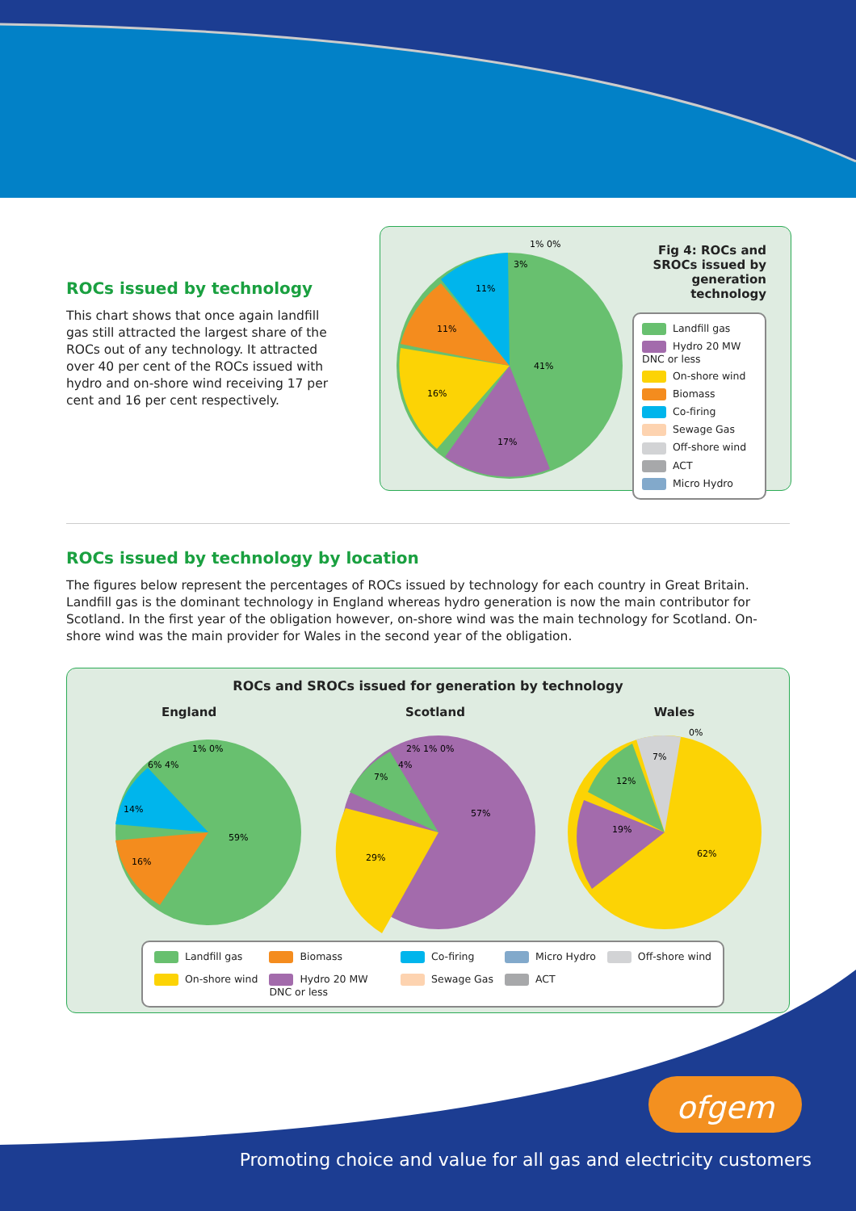ROCs issued by technology
This chart shows that once again landfill gas still attracted the largest share of the ROCs out of any technology. It attracted over 40 per cent of the ROCs issued with hydro and on-shore wind receiving 17 per cent and 16 per cent respectively.
41%
17%
16%
11%
11%
3%
1% 0%
Fig 4: ROCs and SROCs issued by generation technology
Landfill gas
Hydro 20 MW DNC or less
On-shore wind
Biomass
Co-firing
Sewage Gas
Off-shore wind
ACT
Micro Hydro
ROCs issued by technology by location
The figures below represent the percentages of ROCs issued by technology for each country in Great Britain. Landfill gas is the dominant technology in England whereas hydro generation is now the main contributor for Scotland. In the first year of the obligation however, on-shore wind was the main technology for Scotland. On-shore wind was the main provider for Wales in the second year of the obligation.
ROCs and SROCs issued for generation by technology
England Scotland Wales
59%
16%
14%
6% 4%
1% 0%
57%
29%
7%
4%
2% 1% 0%
62%
19%
12%
7%
0%
Landfill gas
Biomass
Co-firing
Micro Hydro
Off-shore wind
On-shore wind
Hydro 20 MW DNC or less
Sewage Gas
ACT
ofgem
Promoting choice and value for all gas and electricity customers